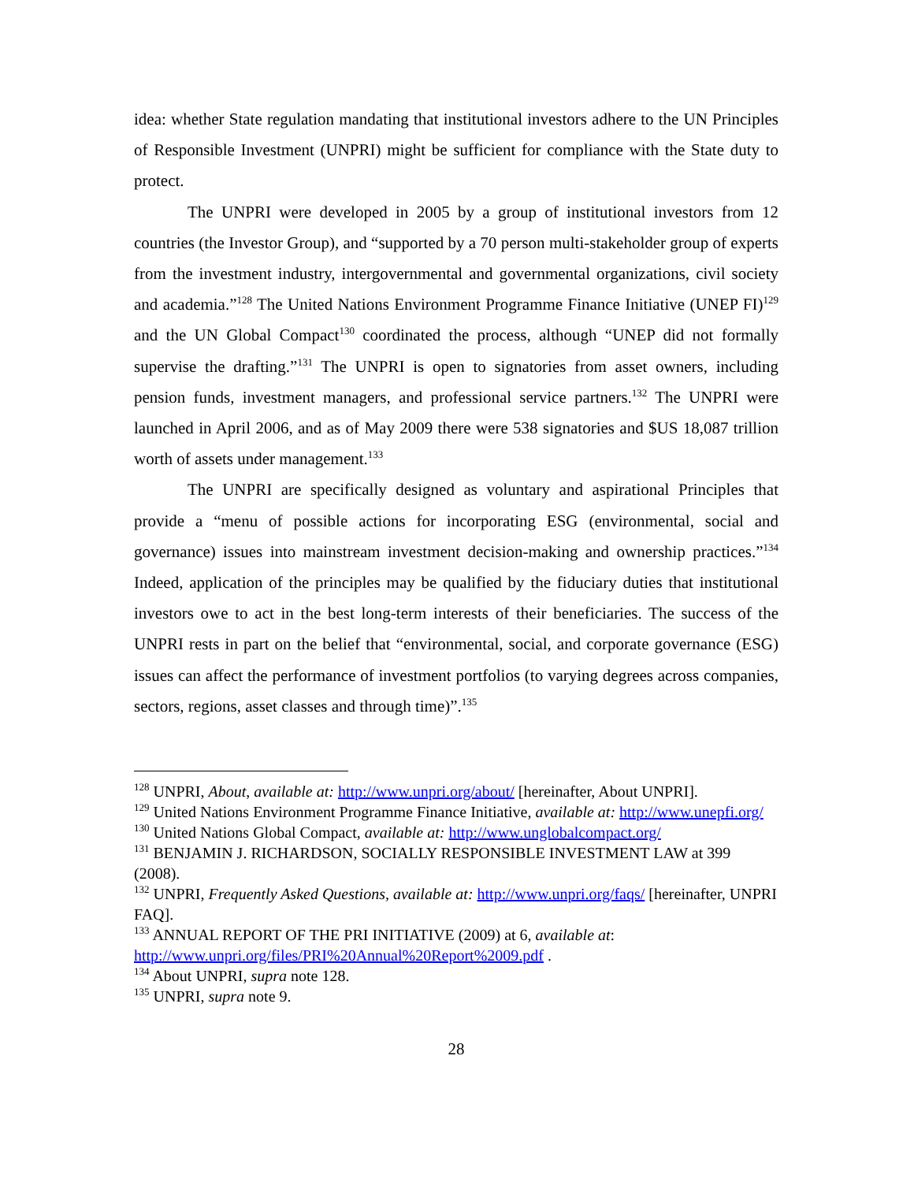idea: whether State regulation mandating that institutional investors adhere to the UN Principles of Responsible Investment (UNPRI) might be sufficient for compliance with the State duty to protect.
The UNPRI were developed in 2005 by a group of institutional investors from 12 countries (the Investor Group), and “supported by a 70 person multi-stakeholder group of experts from the investment industry, intergovernmental and governmental organizations, civil society and academia.”<sup>128</sup> The United Nations Environment Programme Finance Initiative (UNEP FI)<sup>129</sup> and the UN Global Compact<sup>130</sup> coordinated the process, although “UNEP did not formally supervise the drafting.”<sup>131</sup> The UNPRI is open to signatories from asset owners, including pension funds, investment managers, and professional service partners.<sup>132</sup> The UNPRI were launched in April 2006, and as of May 2009 there were 538 signatories and $US 18,087 trillion worth of assets under management.<sup>133</sup>
The UNPRI are specifically designed as voluntary and aspirational Principles that provide a “menu of possible actions for incorporating ESG (environmental, social and governance) issues into mainstream investment decision-making and ownership practices.”<sup>134</sup> Indeed, application of the principles may be qualified by the fiduciary duties that institutional investors owe to act in the best long-term interests of their beneficiaries. The success of the UNPRI rests in part on the belief that “environmental, social, and corporate governance (ESG) issues can affect the performance of investment portfolios (to varying degrees across companies, sectors, regions, asset classes and through time)”.<sup>135</sup>
<sup>128</sup> UNPRI, About, available at: http://www.unpri.org/about/ [hereinafter, About UNPRI].
<sup>129</sup> United Nations Environment Programme Finance Initiative, available at: http://www.unepfi.org/
<sup>130</sup> United Nations Global Compact, available at: http://www.unglobalcompact.org/
<sup>131</sup> BENJAMIN J. RICHARDSON, SOCIALLY RESPONSIBLE INVESTMENT LAW at 399 (2008).
<sup>132</sup> UNPRI, Frequently Asked Questions, available at: http://www.unpri.org/faqs/ [hereinafter, UNPRI FAQ].
<sup>133</sup> ANNUAL REPORT OF THE PRI INITIATIVE (2009) at 6, available at: http://www.unpri.org/files/PRI%20Annual%20Report%2009.pdf .
<sup>134</sup> About UNPRI, supra note 128.
<sup>135</sup> UNPRI, supra note 9.
28